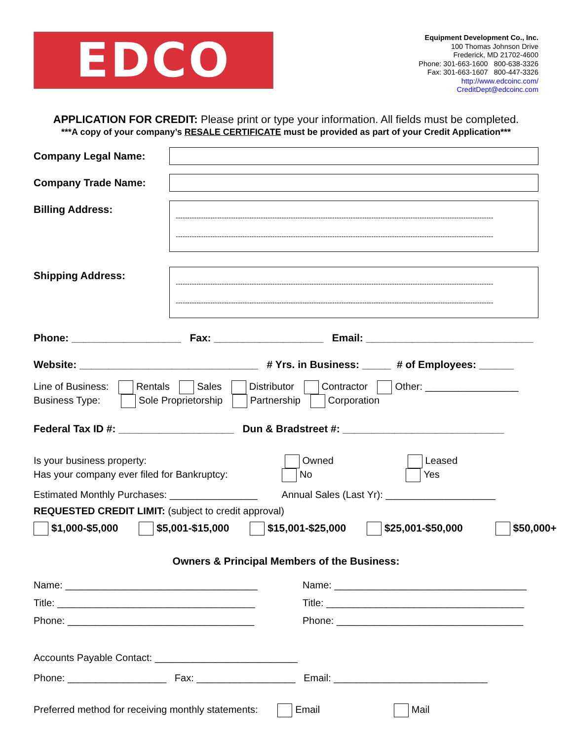EDCO
Equipment Development Co., Inc.
100 Thomas Johnson Drive
Frederick, MD 21702-4600
Phone: 301-663-1600 800-638-3326
Fax: 301-663-1607 800-447-3326
http://www.edcoinc.com/
CreditDept@edcoinc.com
APPLICATION FOR CREDIT: Please print or type your information. All fields must be completed.
***A copy of your company’s RESALE CERTIFICATE must be provided as part of your Credit Application***
Company Legal Name:
Company Trade Name:
Billing Address:
------------------------------------------------------------------------------------------------------------------------------------------
------------------------------------------------------------------------------------------------------------------------------------------
Shipping Address:
------------------------------------------------------------------------------------------------------------------------------------------
------------------------------------------------------------------------------------------------------------------------------------------
Phone: ___________________ Fax: ___________________ Email: _____________________________
Website: _______________________________ # Yrs. in Business: _____ # of Employees: ______
Line of Business: Rentals Sales Distributor Contractor Other: _________________
Business Type: Sole Proprietorship Partnership Corporation
Federal Tax ID #: ____________________ Dun & Bradstreet #: ____________________________
Is your business property: Owned Leased
Has your company ever filed for Bankruptcy: No Yes
Estimated Monthly Purchases: ________________ Annual Sales (Last Yr): ____________________
REQUESTED CREDIT LIMIT: (subject to credit approval)
$1,000-$5,000 $5,001-$15,000 $15,001-$25,000 $25,001-$50,000 $50,000+
Owners & Principal Members of the Business:
Name: ___________________________________
Title: ____________________________________
Phone: __________________________________
Name: ___________________________________
Title: ____________________________________
Phone: __________________________________
Accounts Payable Contact: __________________________
Phone: __________________ Fax: __________________ Email: ____________________________
Preferred method for receiving monthly statements: Email Mail